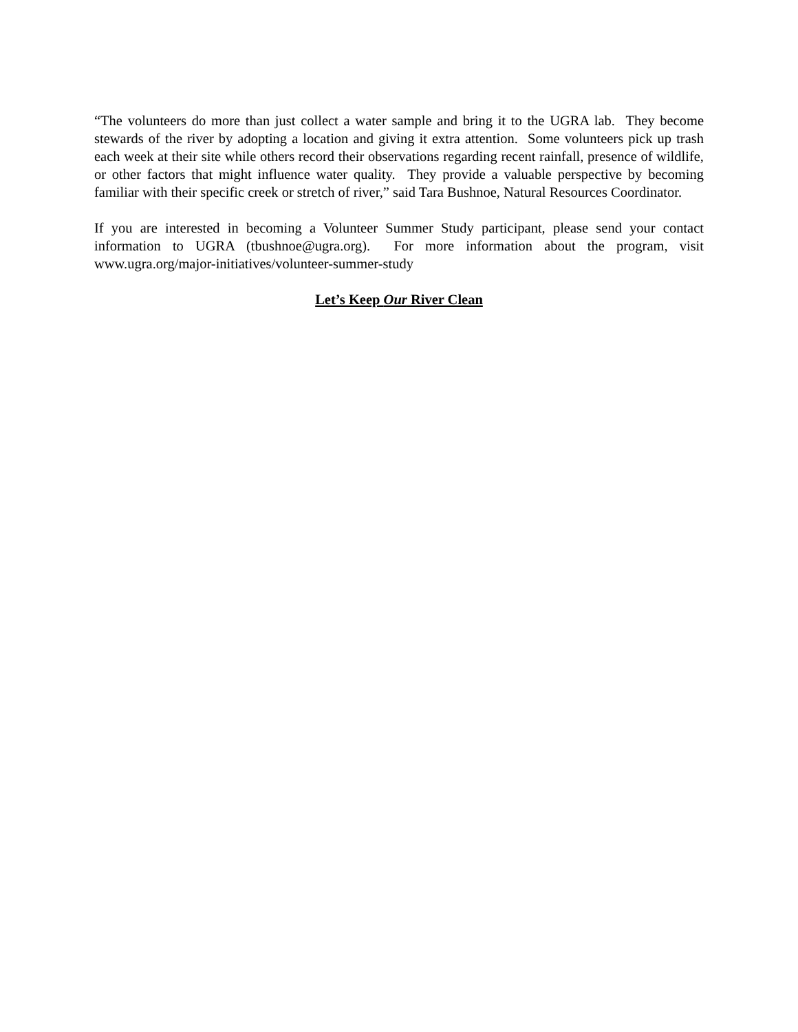“The volunteers do more than just collect a water sample and bring it to the UGRA lab. They become stewards of the river by adopting a location and giving it extra attention. Some volunteers pick up trash each week at their site while others record their observations regarding recent rainfall, presence of wildlife, or other factors that might influence water quality. They provide a valuable perspective by becoming familiar with their specific creek or stretch of river,” said Tara Bushnoe, Natural Resources Coordinator.
If you are interested in becoming a Volunteer Summer Study participant, please send your contact information to UGRA (tbushnoe@ugra.org). For more information about the program, visit www.ugra.org/major-initiatives/volunteer-summer-study
Let’s Keep Our River Clean